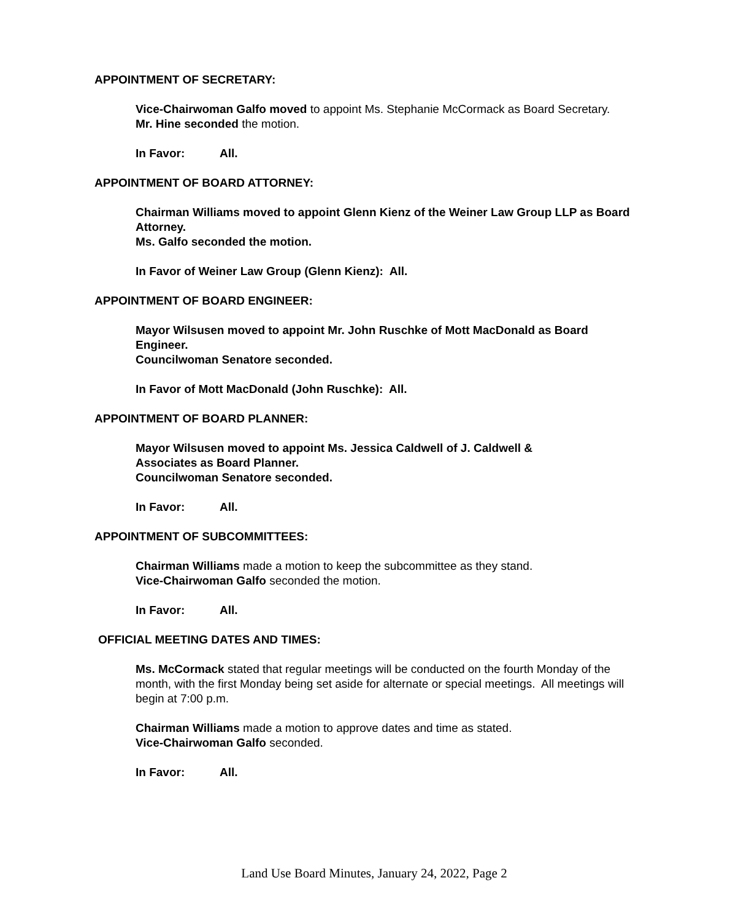APPOINTMENT OF SECRETARY:
Vice-Chairwoman Galfo moved to appoint Ms. Stephanie McCormack as Board Secretary.
Mr. Hine seconded the motion.
In Favor: All.
APPOINTMENT OF BOARD ATTORNEY:
Chairman Williams moved to appoint Glenn Kienz of the Weiner Law Group LLP as Board Attorney.
Ms. Galfo seconded the motion.
In Favor of Weiner Law Group (Glenn Kienz): All.
APPOINTMENT OF BOARD ENGINEER:
Mayor Wilsusen moved to appoint Mr. John Ruschke of Mott MacDonald as Board Engineer.
Councilwoman Senatore seconded.
In Favor of Mott MacDonald (John Ruschke): All.
APPOINTMENT OF BOARD PLANNER:
Mayor Wilsusen moved to appoint Ms. Jessica Caldwell of J. Caldwell & Associates as Board Planner.
Councilwoman Senatore seconded.
In Favor: All.
APPOINTMENT OF SUBCOMMITTEES:
Chairman Williams made a motion to keep the subcommittee as they stand.
Vice-Chairwoman Galfo seconded the motion.
In Favor: All.
OFFICIAL MEETING DATES AND TIMES:
Ms. McCormack stated that regular meetings will be conducted on the fourth Monday of the month, with the first Monday being set aside for alternate or special meetings. All meetings will begin at 7:00 p.m.
Chairman Williams made a motion to approve dates and time as stated.
Vice-Chairwoman Galfo seconded.
In Favor: All.
Land Use Board Minutes, January 24, 2022, Page 2